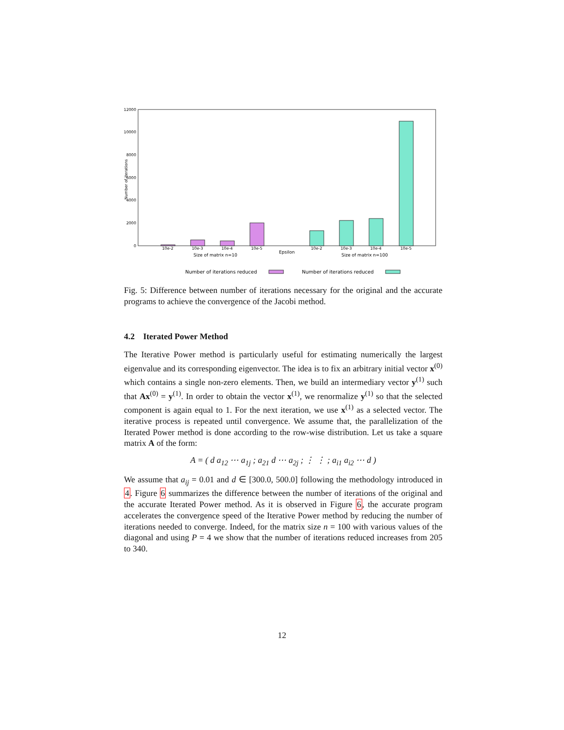12000
10000
8000
6000
4000
2000
0
Number of iterations
10e-2
10e-3
10e-4
10e-5
10e-2
10e-3
10e-4
10e-5
Size of matrix n=10
Epsilon
Size of matrix n=100
Number of iterations reduced
Number of iterations reduced
Fig. 5: Difference between number of iterations necessary for the original and the accurate programs to achieve the convergence of the Jacobi method.
4.2 Iterated Power Method
The Iterative Power method is particularly useful for estimating numerically the largest eigenvalue and its corresponding eigenvector. The idea is to fix an arbitrary initial vector x<sup>(0)</sup> which contains a single non-zero elements. Then, we build an intermediary vector y<sup>(1)</sup> such that Ax<sup>(0)</sup> = y<sup>(1)</sup>. In order to obtain the vector x<sup>(1)</sup>, we renormalize y<sup>(1)</sup> so that the selected component is again equal to 1. For the next iteration, we use x<sup>(1)</sup> as a selected vector. The iterative process is repeated until convergence. We assume that, the parallelization of the Iterated Power method is done according to the row-wise distribution. Let us take a square matrix A of the form:
A = ( d a<sub>12</sub> ⋯ a<sub>1j</sub> ; a<sub>21</sub> d ⋯ a<sub>2j</sub> ; ⋮ ⋮ ; a<sub>i1</sub> a<sub>i2</sub> ⋯ d )
We assume that a<sub>ij</sub> = 0.01 and d ∈ [300.0, 500.0] following the methodology introduced in 4. Figure 6 summarizes the difference between the number of iterations of the original and the accurate Iterated Power method. As it is observed in Figure 6, the accurate program accelerates the convergence speed of the Iterative Power method by reducing the number of iterations needed to converge. Indeed, for the matrix size n = 100 with various values of the diagonal and using P = 4 we show that the number of iterations reduced increases from 205 to 340.
12